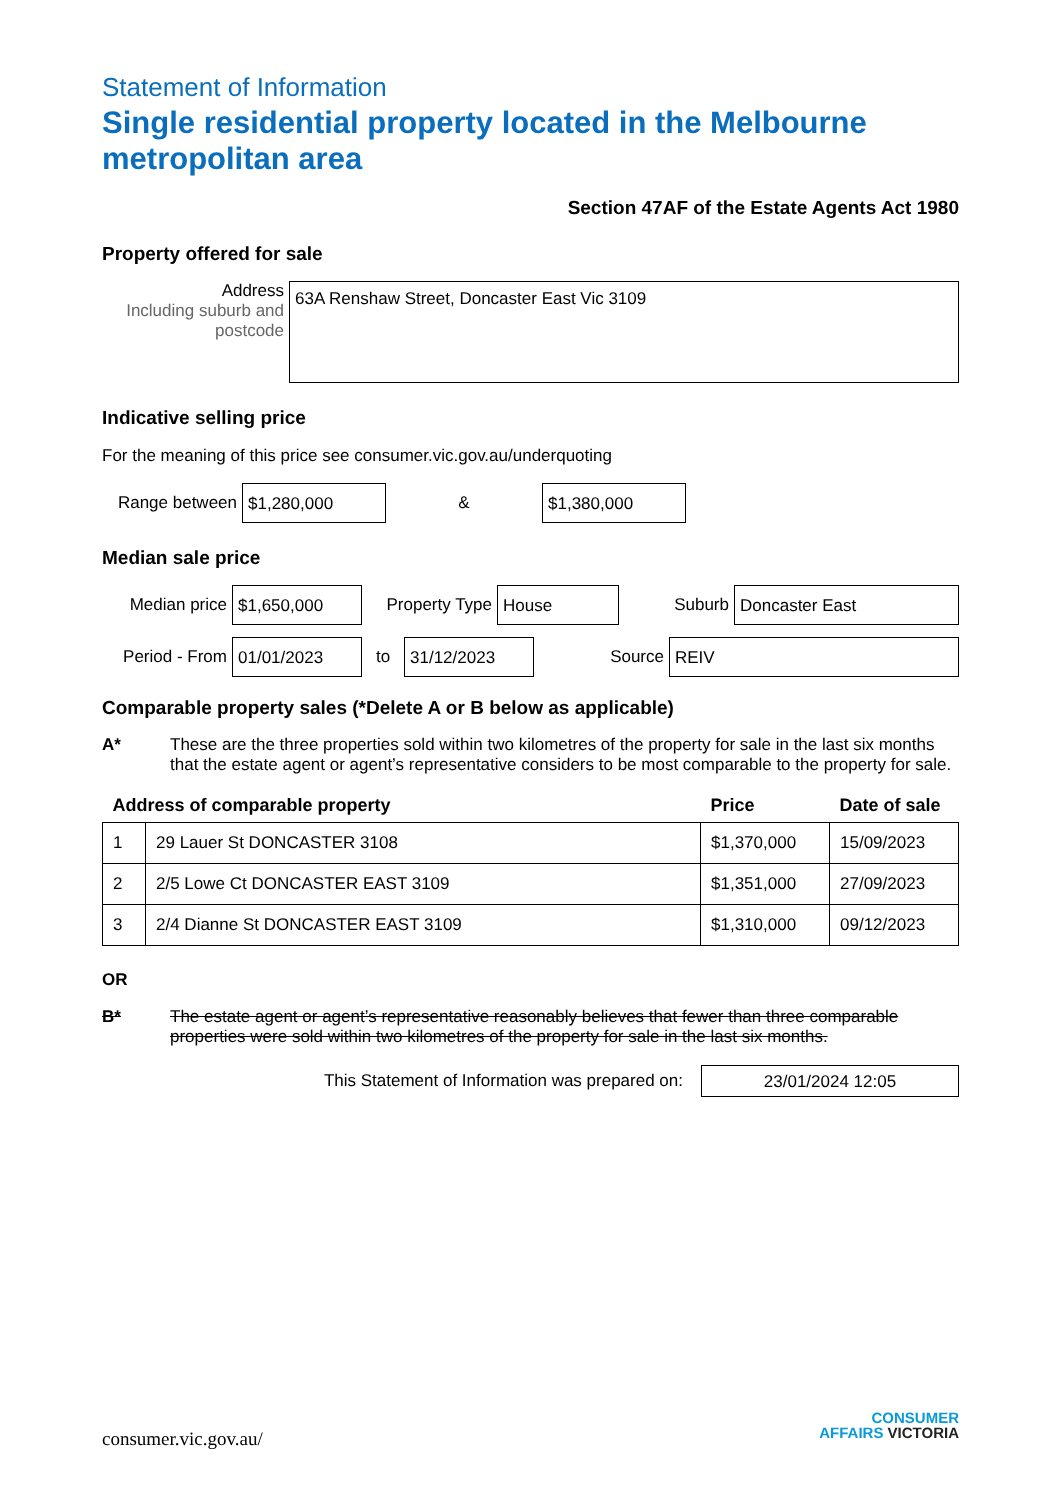Statement of Information
Single residential property located in the Melbourne metropolitan area
Section 47AF of the Estate Agents Act 1980
Property offered for sale
Address
Including suburb and postcode
63A Renshaw Street, Doncaster East Vic 3109
Indicative selling price
For the meaning of this price see consumer.vic.gov.au/underquoting
Range between
$1,280,000
&
$1,380,000
Median sale price
Median price
$1,650,000
Property Type
House
Suburb
Doncaster East
Period - From
01/01/2023
to
31/12/2023
Source
REIV
Comparable property sales (*Delete A or B below as applicable)
A* These are the three properties sold within two kilometres of the property for sale in the last six months that the estate agent or agent’s representative considers to be most comparable to the property for sale.
| Address of comparable property | | Price | Date of sale |
| --- | --- | --- | --- |
| 1 | 29 Lauer St DONCASTER 3108 | $1,370,000 | 15/09/2023 |
| 2 | 2/5 Lowe Ct DONCASTER EAST 3109 | $1,351,000 | 27/09/2023 |
| 3 | 2/4 Dianne St DONCASTER EAST 3109 | $1,310,000 | 09/12/2023 |
OR
B* The estate agent or agent’s representative reasonably believes that fewer than three comparable properties were sold within two kilometres of the property for sale in the last six months.
This Statement of Information was prepared on:
23/01/2024 12:05
consumer.vic.gov.au/
CONSUMER
AFFAIRS VICTORIA